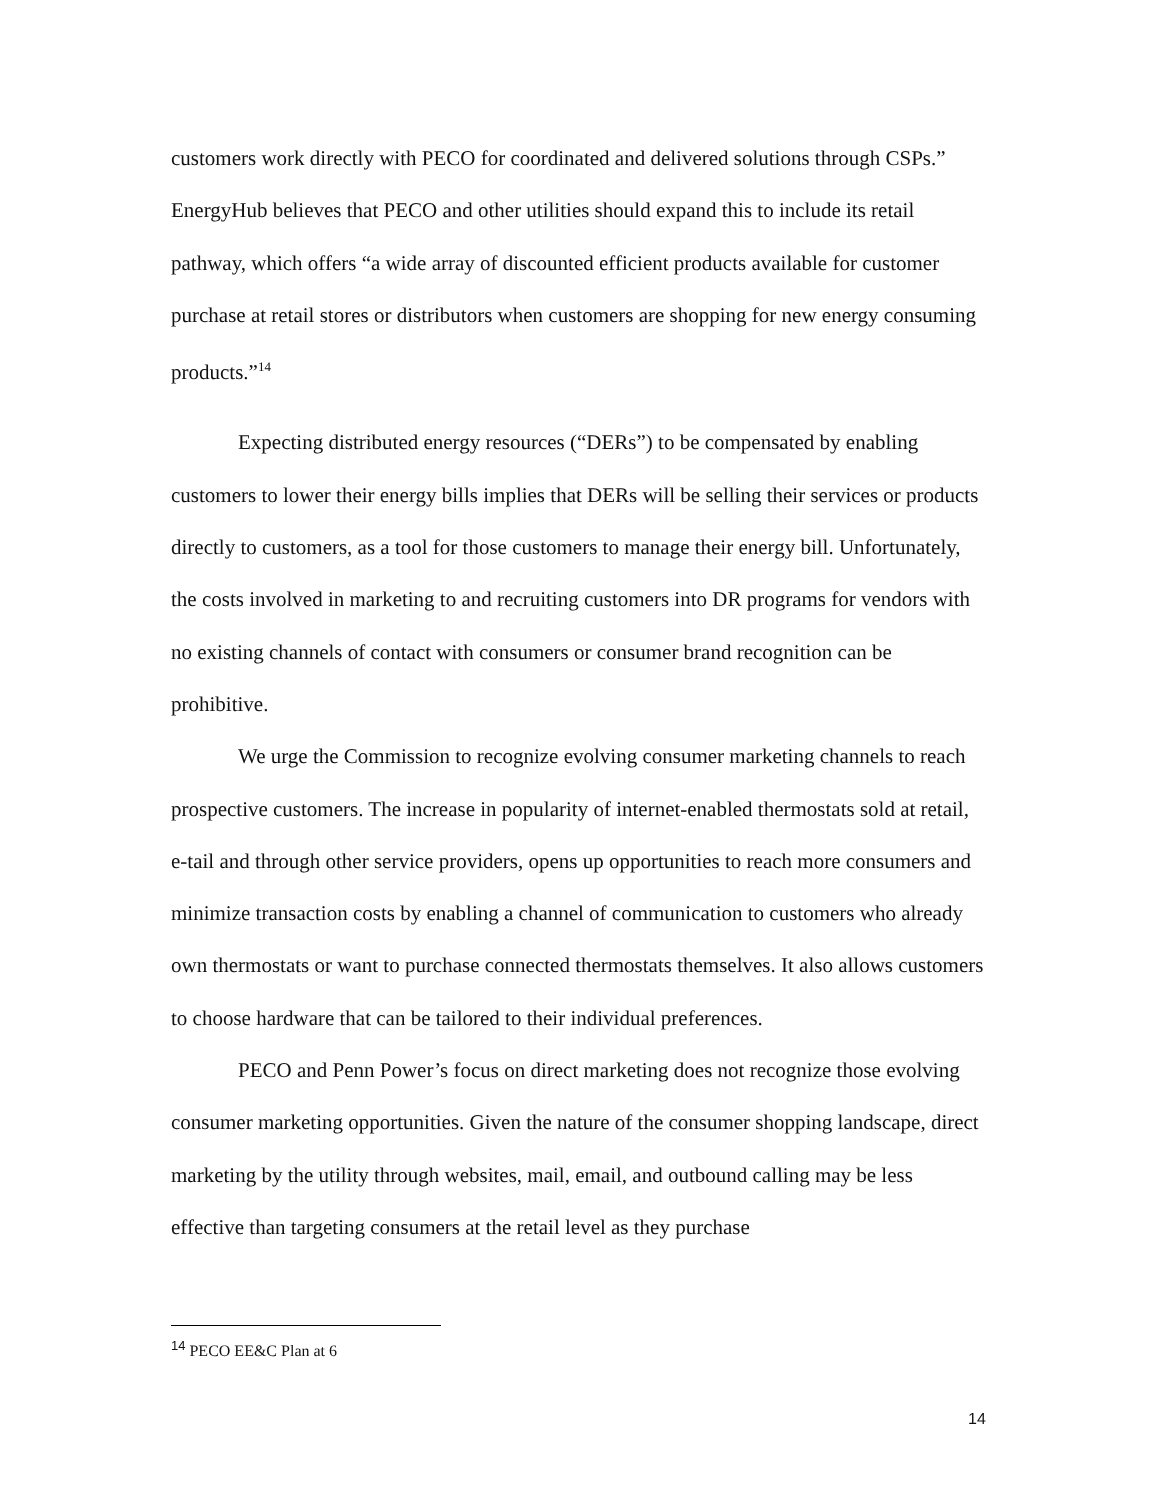customers work directly with PECO for coordinated and delivered solutions through CSPs.” EnergyHub believes that PECO and other utilities should expand this to include its retail pathway, which offers “a wide array of discounted efficient products available for customer purchase at retail stores or distributors when customers are shopping for new energy consuming products.”<sup>14</sup>
Expecting distributed energy resources (“DERs”) to be compensated by enabling customers to lower their energy bills implies that DERs will be selling their services or products directly to customers, as a tool for those customers to manage their energy bill. Unfortunately, the costs involved in marketing to and recruiting customers into DR programs for vendors with no existing channels of contact with consumers or consumer brand recognition can be prohibitive.
We urge the Commission to recognize evolving consumer marketing channels to reach prospective customers. The increase in popularity of internet-enabled thermostats sold at retail, e-tail and through other service providers, opens up opportunities to reach more consumers and minimize transaction costs by enabling a channel of communication to customers who already own thermostats or want to purchase connected thermostats themselves. It also allows customers to choose hardware that can be tailored to their individual preferences.
PECO and Penn Power’s focus on direct marketing does not recognize those evolving consumer marketing opportunities. Given the nature of the consumer shopping landscape, direct marketing by the utility through websites, mail, email, and outbound calling may be less effective than targeting consumers at the retail level as they purchase
<sup>14</sup> PECO EE&C Plan at 6
14